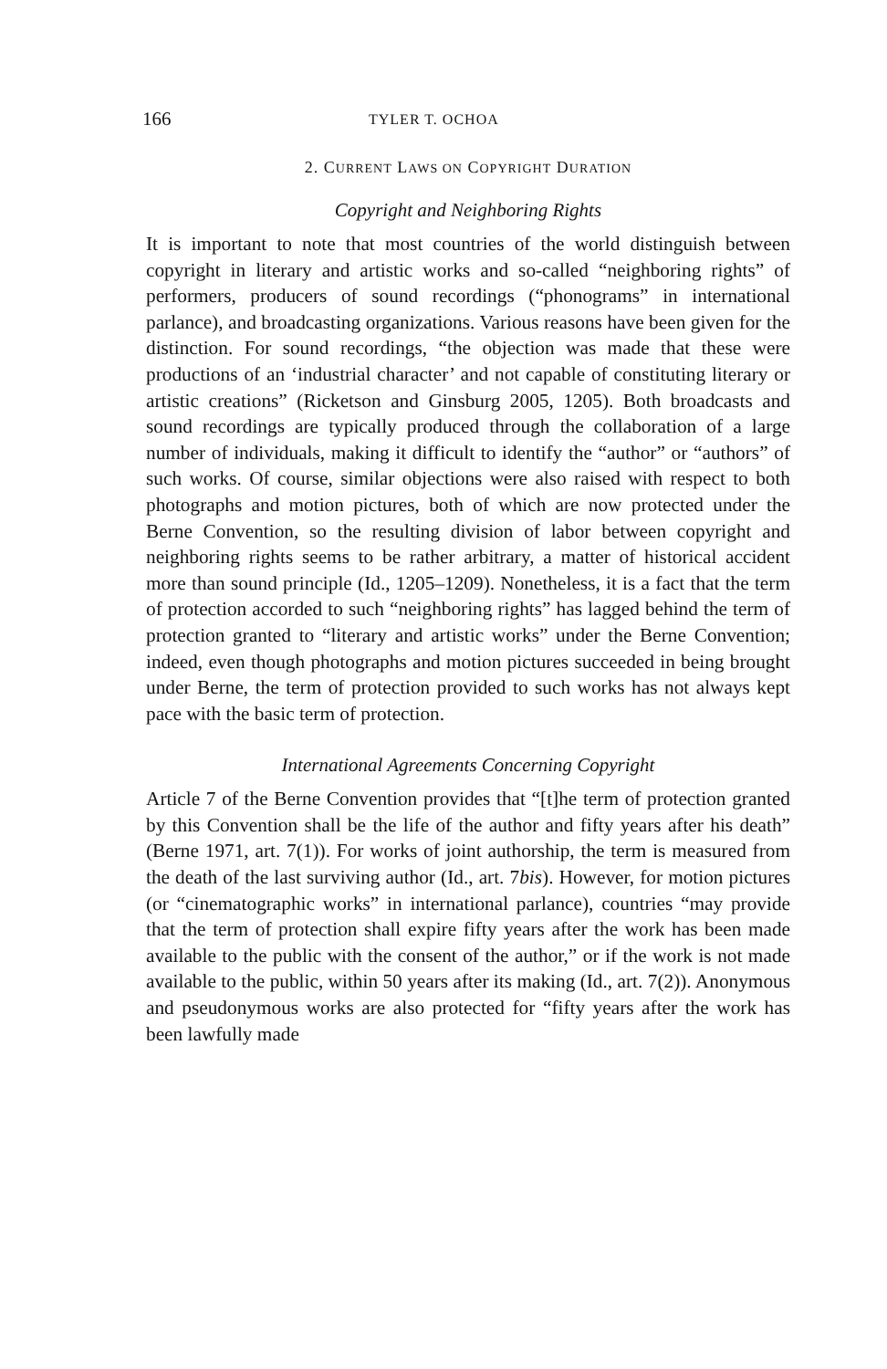166 TYLER T. OCHOA
2. CURRENT LAWS ON COPYRIGHT DURATION
Copyright and Neighboring Rights
It is important to note that most countries of the world distinguish between copyright in literary and artistic works and so-called “neighboring rights” of performers, producers of sound recordings (“phonograms” in international parlance), and broadcasting organizations. Various reasons have been given for the distinction. For sound recordings, “the objection was made that these were productions of an ‘industrial character’ and not capable of constituting literary or artistic creations” (Ricketson and Ginsburg 2005, 1205). Both broadcasts and sound recordings are typically produced through the collaboration of a large number of individuals, making it difficult to identify the “author” or “authors” of such works. Of course, similar objections were also raised with respect to both photographs and motion pictures, both of which are now protected under the Berne Convention, so the resulting division of labor between copyright and neighboring rights seems to be rather arbitrary, a matter of historical accident more than sound principle (Id., 1205–1209). Nonetheless, it is a fact that the term of protection accorded to such “neighboring rights” has lagged behind the term of protection granted to “literary and artistic works” under the Berne Convention; indeed, even though photographs and motion pictures succeeded in being brought under Berne, the term of protection provided to such works has not always kept pace with the basic term of protection.
International Agreements Concerning Copyright
Article 7 of the Berne Convention provides that “[t]he term of protection granted by this Convention shall be the life of the author and fifty years after his death” (Berne 1971, art. 7(1)). For works of joint authorship, the term is measured from the death of the last surviving author (Id., art. 7bis). However, for motion pictures (or “cinematographic works” in international parlance), countries “may provide that the term of protection shall expire fifty years after the work has been made available to the public with the consent of the author,” or if the work is not made available to the public, within 50 years after its making (Id., art. 7(2)). Anonymous and pseudonymous works are also protected for “fifty years after the work has been lawfully made